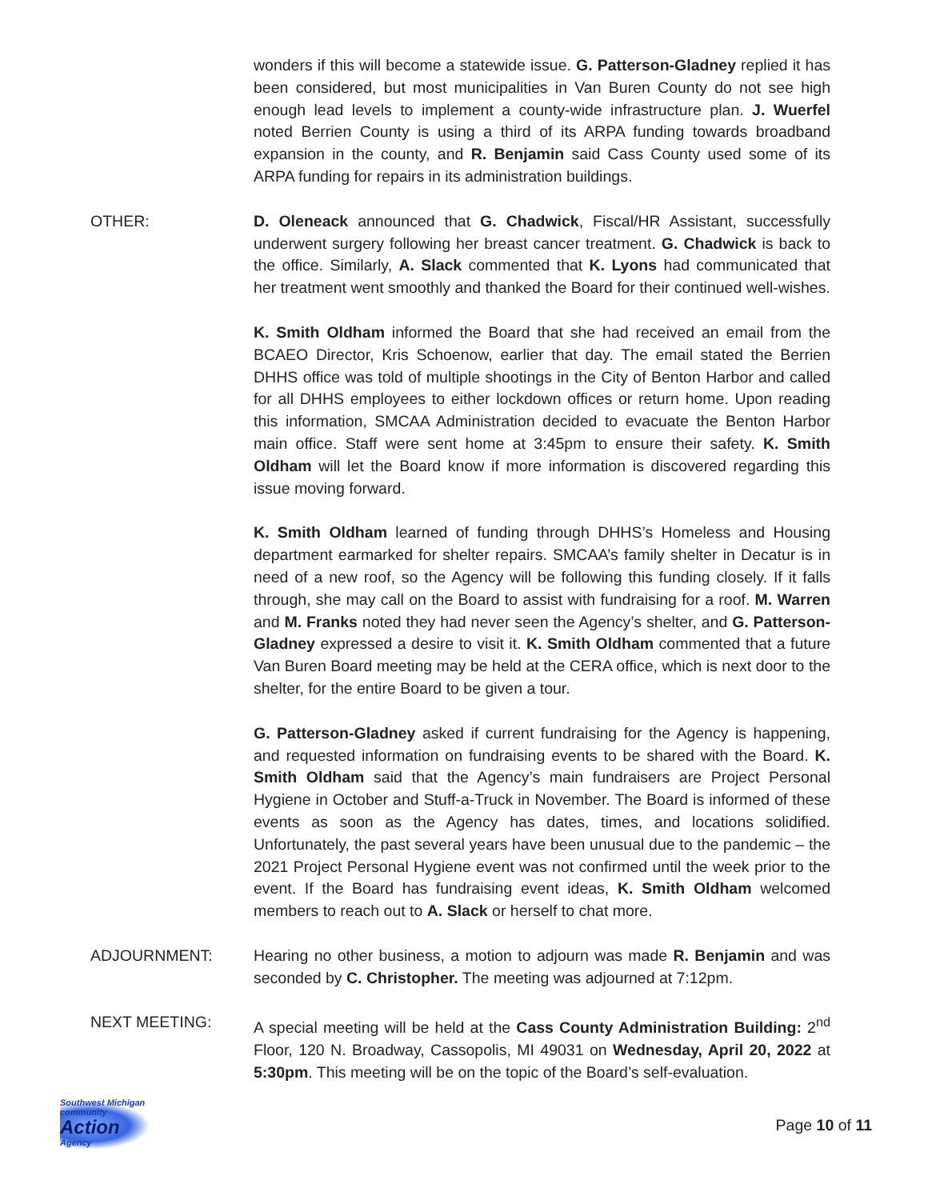wonders if this will become a statewide issue. G. Patterson-Gladney replied it has been considered, but most municipalities in Van Buren County do not see high enough lead levels to implement a county-wide infrastructure plan. J. Wuerfel noted Berrien County is using a third of its ARPA funding towards broadband expansion in the county, and R. Benjamin said Cass County used some of its ARPA funding for repairs in its administration buildings.
OTHER: D. Oleneack announced that G. Chadwick, Fiscal/HR Assistant, successfully underwent surgery following her breast cancer treatment. G. Chadwick is back to the office. Similarly, A. Slack commented that K. Lyons had communicated that her treatment went smoothly and thanked the Board for their continued well-wishes.
K. Smith Oldham informed the Board that she had received an email from the BCAEO Director, Kris Schoenow, earlier that day. The email stated the Berrien DHHS office was told of multiple shootings in the City of Benton Harbor and called for all DHHS employees to either lockdown offices or return home. Upon reading this information, SMCAA Administration decided to evacuate the Benton Harbor main office. Staff were sent home at 3:45pm to ensure their safety. K. Smith Oldham will let the Board know if more information is discovered regarding this issue moving forward.
K. Smith Oldham learned of funding through DHHS’s Homeless and Housing department earmarked for shelter repairs. SMCAA’s family shelter in Decatur is in need of a new roof, so the Agency will be following this funding closely. If it falls through, she may call on the Board to assist with fundraising for a roof. M. Warren and M. Franks noted they had never seen the Agency’s shelter, and G. Patterson-Gladney expressed a desire to visit it. K. Smith Oldham commented that a future Van Buren Board meeting may be held at the CERA office, which is next door to the shelter, for the entire Board to be given a tour.
G. Patterson-Gladney asked if current fundraising for the Agency is happening, and requested information on fundraising events to be shared with the Board. K. Smith Oldham said that the Agency’s main fundraisers are Project Personal Hygiene in October and Stuff-a-Truck in November. The Board is informed of these events as soon as the Agency has dates, times, and locations solidified. Unfortunately, the past several years have been unusual due to the pandemic – the 2021 Project Personal Hygiene event was not confirmed until the week prior to the event. If the Board has fundraising event ideas, K. Smith Oldham welcomed members to reach out to A. Slack or herself to chat more.
ADJOURNMENT: Hearing no other business, a motion to adjourn was made R. Benjamin and was seconded by C. Christopher. The meeting was adjourned at 7:12pm.
NEXT MEETING: A special meeting will be held at the Cass County Administration Building: 2<sup>nd</sup> Floor, 120 N. Broadway, Cassopolis, MI 49031 on Wednesday, April 20, 2022 at 5:30pm. This meeting will be on the topic of the Board’s self-evaluation.
Southwest Michigan community
Action
Agency
Page 10 of 11